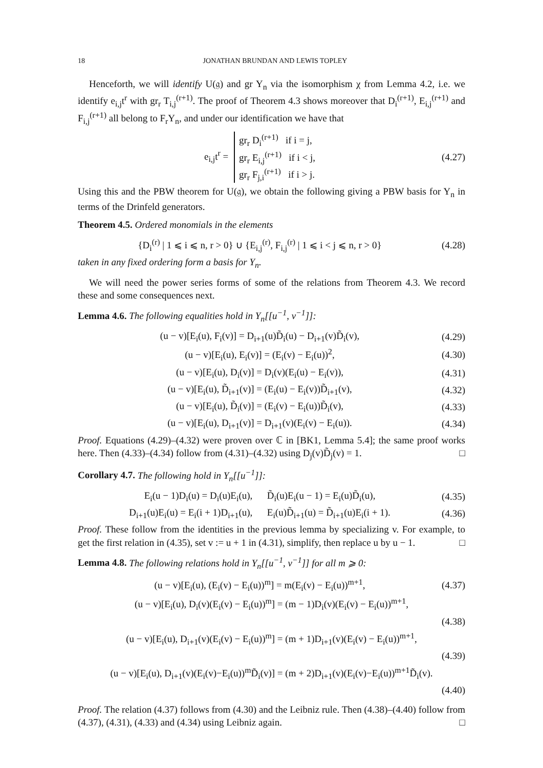18 JONATHAN BRUNDAN AND LEWIS TOPLEY
Henceforth, we will identify U(𝔤) and gr Y<sub>n</sub> via the isomorphism χ from Lemma 4.2, i.e. we identify e<sub>i,j</sub>t<sup>r</sup> with gr<sub>r</sub> T<sub>i,j</sub><sup>(r+1)</sup>. The proof of Theorem 4.3 shows moreover that D<sub>i</sub><sup>(r+1)</sup>, E<sub>i,j</sub><sup>(r+1)</sup> and F<sub>i,j</sub><sup>(r+1)</sup> all belong to F<sub>r</sub>Y<sub>n</sub>, and under our identification we have that
e<sub>i,j</sub>t<sup>r</sup> = gr<sub>r</sub> D<sub>i</sub><sup>(r+1)</sup> if i = j,
gr<sub>r</sub> E<sub>i,j</sub><sup>(r+1)</sup> if i < j,
gr<sub>r</sub> F<sub>j,i</sub><sup>(r+1)</sup> if i > j. (4.27)
Using this and the PBW theorem for U(𝔤), we obtain the following giving a PBW basis for Y<sub>n</sub> in terms of the Drinfeld generators.
Theorem 4.5. Ordered monomials in the elements
{D<sub>i</sub><sup>(r)</sup> | 1 ⩽ i ⩽ n, r > 0} ∪ {E<sub>i,j</sub><sup>(r)</sup>, F<sub>i,j</sub><sup>(r)</sup> | 1 ⩽ i < j ⩽ n, r > 0} (4.28)
taken in any fixed ordering form a basis for Y<sub>n</sub>.
We will need the power series forms of some of the relations from Theorem 4.3. We record these and some consequences next.
Lemma 4.6. The following equalities hold in Y<sub>n</sub>[[u<sup>−1</sup>, v<sup>−1</sup>]]:
(u − v)[E<sub>i</sub>(u), F<sub>i</sub>(v)] = D<sub>i+1</sub>(u)D̃<sub>i</sub>(u) − D<sub>i+1</sub>(v)D̃<sub>i</sub>(v), (4.29)
(u − v)[E<sub>i</sub>(u), E<sub>i</sub>(v)] = (E<sub>i</sub>(v) − E<sub>i</sub>(u))<sup>2</sup>, (4.30)
(u − v)[E<sub>i</sub>(u), D<sub>i</sub>(v)] = D<sub>i</sub>(v)(E<sub>i</sub>(u) − E<sub>i</sub>(v)), (4.31)
(u − v)[E<sub>i</sub>(u), D̃<sub>i+1</sub>(v)] = (E<sub>i</sub>(u) − E<sub>i</sub>(v))D̃<sub>i+1</sub>(v), (4.32)
(u − v)[E<sub>i</sub>(u), D̃<sub>i</sub>(v)] = (E<sub>i</sub>(v) − E<sub>i</sub>(u))D̃<sub>i</sub>(v), (4.33)
(u − v)[E<sub>i</sub>(u), D<sub>i+1</sub>(v)] = D<sub>i+1</sub>(v)(E<sub>i</sub>(v) − E<sub>i</sub>(u)). (4.34)
Proof. Equations (4.29)–(4.32) were proven over ℂ in [BK1, Lemma 5.4]; the same proof works here. Then (4.33)–(4.34) follow from (4.31)–(4.32) using D<sub>j</sub>(v)D̃<sub>j</sub>(v) = 1. □
Corollary 4.7. The following hold in Y<sub>n</sub>[[u<sup>−1</sup>]]:
E<sub>i</sub>(u − 1)D<sub>i</sub>(u) = D<sub>i</sub>(u)E<sub>i</sub>(u), D̃<sub>i</sub>(u)E<sub>i</sub>(u − 1) = E<sub>i</sub>(u)D̃<sub>i</sub>(u), (4.35)
D<sub>i+1</sub>(u)E<sub>i</sub>(u) = E<sub>i</sub>(i + 1)D<sub>i+1</sub>(u), E<sub>i</sub>(u)D̃<sub>i+1</sub>(u) = D̃<sub>i+1</sub>(u)E<sub>i</sub>(i + 1). (4.36)
Proof. These follow from the identities in the previous lemma by specializing v. For example, to get the first relation in (4.35), set v := u + 1 in (4.31), simplify, then replace u by u − 1. □
Lemma 4.8. The following relations hold in Y<sub>n</sub>[[u<sup>−1</sup>, v<sup>−1</sup>]] for all m ⩾ 0:
(u − v)[E<sub>i</sub>(u), (E<sub>i</sub>(v) − E<sub>i</sub>(u))<sup>m</sup>] = m(E<sub>i</sub>(v) − E<sub>i</sub>(u))<sup>m+1</sup>, (4.37)
(u − v)[E<sub>i</sub>(u), D<sub>i</sub>(v)(E<sub>i</sub>(v) − E<sub>i</sub>(u))<sup>m</sup>] = (m − 1)D<sub>i</sub>(v)(E<sub>i</sub>(v) − E<sub>i</sub>(u))<sup>m+1</sup>,
(4.38)
(u − v)[E<sub>i</sub>(u), D<sub>i+1</sub>(v)(E<sub>i</sub>(v) − E<sub>i</sub>(u))<sup>m</sup>] = (m + 1)D<sub>i+1</sub>(v)(E<sub>i</sub>(v) − E<sub>i</sub>(u))<sup>m+1</sup>,
(4.39)
(u − v)[E<sub>i</sub>(u), D<sub>i+1</sub>(v)(E<sub>i</sub>(v)−E<sub>i</sub>(u))<sup>m</sup>D̃<sub>i</sub>(v)] = (m + 2)D<sub>i+1</sub>(v)(E<sub>i</sub>(v)−E<sub>i</sub>(u))<sup>m+1</sup>D̃<sub>i</sub>(v).
(4.40)
Proof. The relation (4.37) follows from (4.30) and the Leibniz rule. Then (4.38)–(4.40) follow from (4.37), (4.31), (4.33) and (4.34) using Leibniz again. □